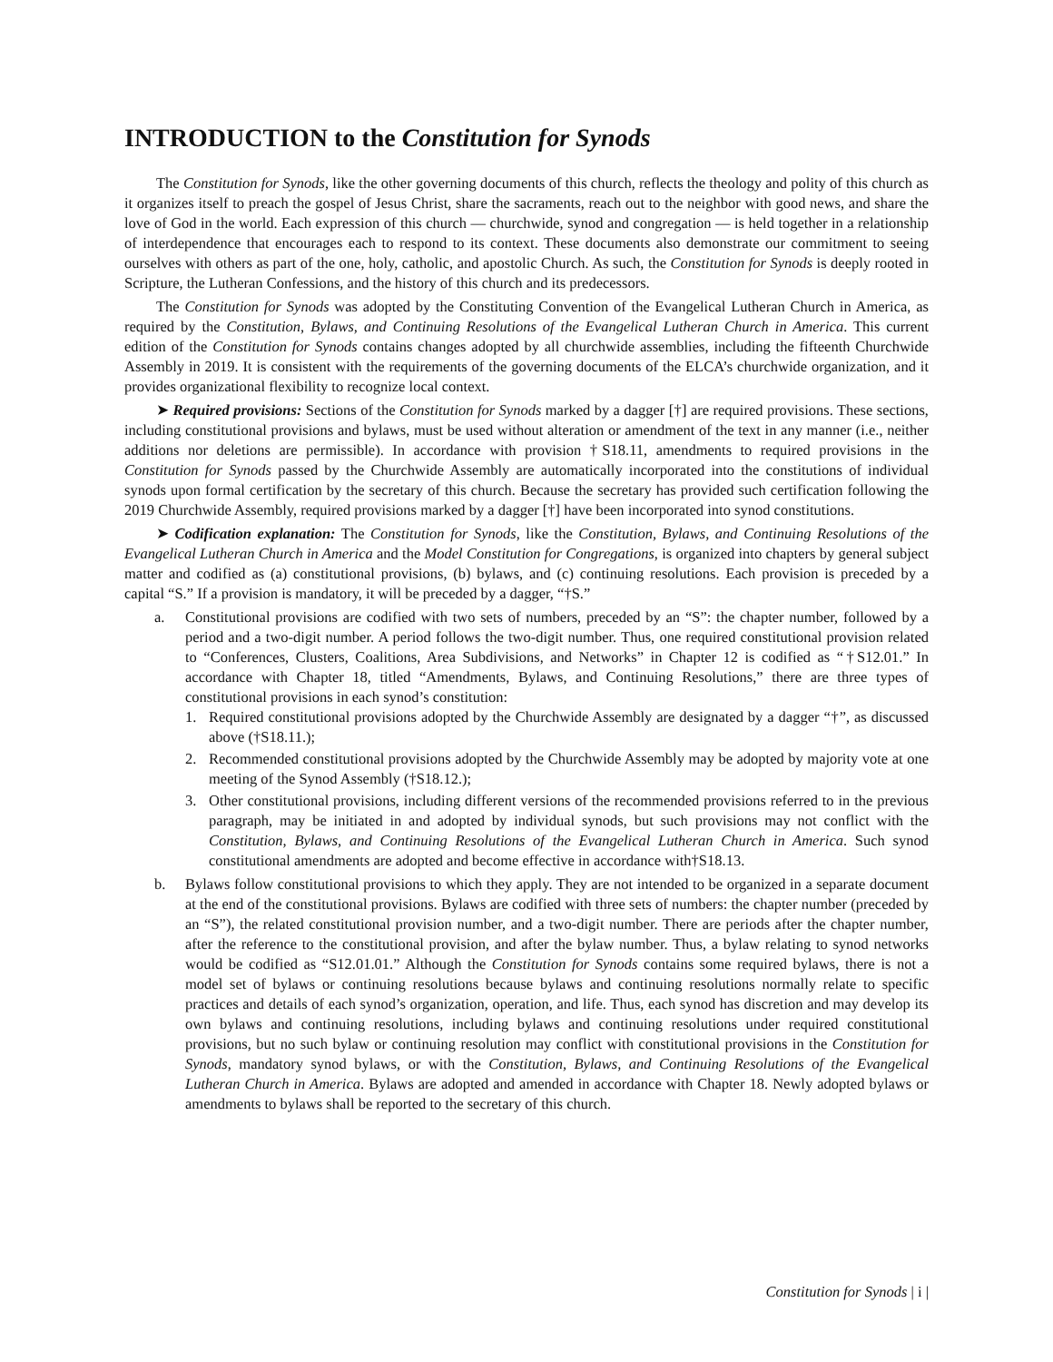INTRODUCTION to the Constitution for Synods
The Constitution for Synods, like the other governing documents of this church, reflects the theology and polity of this church as it organizes itself to preach the gospel of Jesus Christ, share the sacraments, reach out to the neighbor with good news, and share the love of God in the world. Each expression of this church — churchwide, synod and congregation — is held together in a relationship of interdependence that encourages each to respond to its context. These documents also demonstrate our commitment to seeing ourselves with others as part of the one, holy, catholic, and apostolic Church. As such, the Constitution for Synods is deeply rooted in Scripture, the Lutheran Confessions, and the history of this church and its predecessors.
The Constitution for Synods was adopted by the Constituting Convention of the Evangelical Lutheran Church in America, as required by the Constitution, Bylaws, and Continuing Resolutions of the Evangelical Lutheran Church in America. This current edition of the Constitution for Synods contains changes adopted by all churchwide assemblies, including the fifteenth Churchwide Assembly in 2019. It is consistent with the requirements of the governing documents of the ELCA’s churchwide organization, and it provides organizational flexibility to recognize local context.
➤ Required provisions: Sections of the Constitution for Synods marked by a dagger [†] are required provisions. These sections, including constitutional provisions and bylaws, must be used without alteration or amendment of the text in any manner (i.e., neither additions nor deletions are permissible). In accordance with provision †S18.11, amendments to required provisions in the Constitution for Synods passed by the Churchwide Assembly are automatically incorporated into the constitutions of individual synods upon formal certification by the secretary of this church. Because the secretary has provided such certification following the 2019 Churchwide Assembly, required provisions marked by a dagger [†] have been incorporated into synod constitutions.
➤ Codification explanation: The Constitution for Synods, like the Constitution, Bylaws, and Continuing Resolutions of the Evangelical Lutheran Church in America and the Model Constitution for Congregations, is organized into chapters by general subject matter and codified as (a) constitutional provisions, (b) bylaws, and (c) continuing resolutions. Each provision is preceded by a capital “S.” If a provision is mandatory, it will be preceded by a dagger, “†S.”
a. Constitutional provisions are codified with two sets of numbers, preceded by an “S”: the chapter number, followed by a period and a two-digit number. A period follows the two-digit number. Thus, one required constitutional provision related to “Conferences, Clusters, Coalitions, Area Subdivisions, and Networks” in Chapter 12 is codified as “†S12.01.” In accordance with Chapter 18, titled “Amendments, Bylaws, and Continuing Resolutions,” there are three types of constitutional provisions in each synod’s constitution:
1. Required constitutional provisions adopted by the Churchwide Assembly are designated by a dagger “†”, as discussed above (†S18.11.);
2. Recommended constitutional provisions adopted by the Churchwide Assembly may be adopted by majority vote at one meeting of the Synod Assembly (†S18.12.);
3. Other constitutional provisions, including different versions of the recommended provisions referred to in the previous paragraph, may be initiated in and adopted by individual synods, but such provisions may not conflict with the Constitution, Bylaws, and Continuing Resolutions of the Evangelical Lutheran Church in America. Such synod constitutional amendments are adopted and become effective in accordance with†S18.13.
b. Bylaws follow constitutional provisions to which they apply. They are not intended to be organized in a separate document at the end of the constitutional provisions. Bylaws are codified with three sets of numbers: the chapter number (preceded by an “S”), the related constitutional provision number, and a two-digit number. There are periods after the chapter number, after the reference to the constitutional provision, and after the bylaw number. Thus, a bylaw relating to synod networks would be codified as “S12.01.01.” Although the Constitution for Synods contains some required bylaws, there is not a model set of bylaws or continuing resolutions because bylaws and continuing resolutions normally relate to specific practices and details of each synod’s organization, operation, and life. Thus, each synod has discretion and may develop its own bylaws and continuing resolutions, including bylaws and continuing resolutions under required constitutional provisions, but no such bylaw or continuing resolution may conflict with constitutional provisions in the Constitution for Synods, mandatory synod bylaws, or with the Constitution, Bylaws, and Continuing Resolutions of the Evangelical Lutheran Church in America. Bylaws are adopted and amended in accordance with Chapter 18. Newly adopted bylaws or amendments to bylaws shall be reported to the secretary of this church.
Constitution for Synods | i |